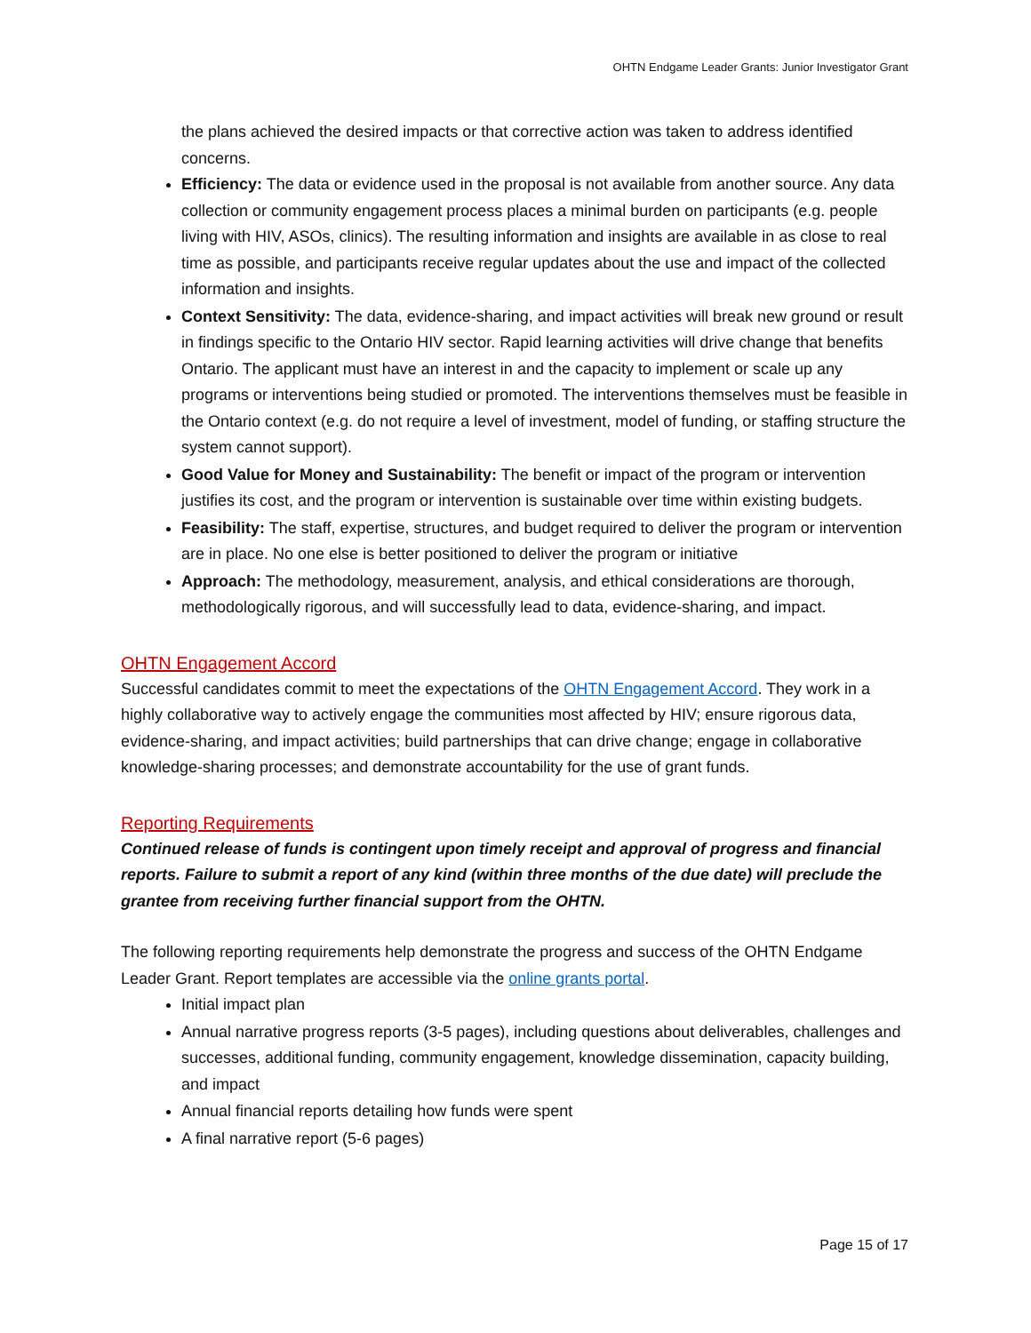OHTN Endgame Leader Grants: Junior Investigator Grant
the plans achieved the desired impacts or that corrective action was taken to address identified concerns.
Efficiency: The data or evidence used in the proposal is not available from another source. Any data collection or community engagement process places a minimal burden on participants (e.g. people living with HIV, ASOs, clinics). The resulting information and insights are available in as close to real time as possible, and participants receive regular updates about the use and impact of the collected information and insights.
Context Sensitivity: The data, evidence-sharing, and impact activities will break new ground or result in findings specific to the Ontario HIV sector. Rapid learning activities will drive change that benefits Ontario. The applicant must have an interest in and the capacity to implement or scale up any programs or interventions being studied or promoted. The interventions themselves must be feasible in the Ontario context (e.g. do not require a level of investment, model of funding, or staffing structure the system cannot support).
Good Value for Money and Sustainability: The benefit or impact of the program or intervention justifies its cost, and the program or intervention is sustainable over time within existing budgets.
Feasibility: The staff, expertise, structures, and budget required to deliver the program or intervention are in place. No one else is better positioned to deliver the program or initiative
Approach: The methodology, measurement, analysis, and ethical considerations are thorough, methodologically rigorous, and will successfully lead to data, evidence-sharing, and impact.
OHTN Engagement Accord
Successful candidates commit to meet the expectations of the OHTN Engagement Accord. They work in a highly collaborative way to actively engage the communities most affected by HIV; ensure rigorous data, evidence-sharing, and impact activities; build partnerships that can drive change; engage in collaborative knowledge-sharing processes; and demonstrate accountability for the use of grant funds.
Reporting Requirements
Continued release of funds is contingent upon timely receipt and approval of progress and financial reports. Failure to submit a report of any kind (within three months of the due date) will preclude the grantee from receiving further financial support from the OHTN.
The following reporting requirements help demonstrate the progress and success of the OHTN Endgame Leader Grant. Report templates are accessible via the online grants portal.
Initial impact plan
Annual narrative progress reports (3-5 pages), including questions about deliverables, challenges and successes, additional funding, community engagement, knowledge dissemination, capacity building, and impact
Annual financial reports detailing how funds were spent
A final narrative report (5-6 pages)
Page 15 of 17